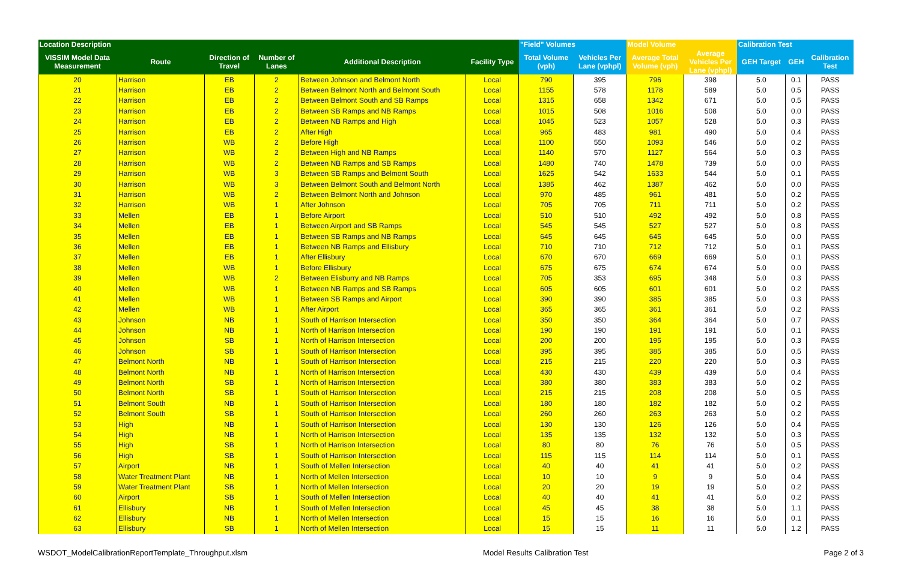| Location Description | | | | | | "Field" Volumes | | Model Volume | | Calibration Test | | |
| --- | --- | --- | --- | --- | --- | --- | --- | --- | --- | --- | --- | --- |
| VISSIM Model Data Measurement | Route | Direction of Travel | Number of Lanes | Additional Description | Facility Type | Total Volume (vph) | Vehicles Per Lane (vphpl) | Average Total Volume (vph) | Average Vehicles Per Lane (vphpl) | GEH Target | GEH | Calibration Test |
| 20 | Harrison | EB | 2 | Between Johnson and Belmont North | Local | 790 | 395 | 796 | 398 | 5.0 | 0.1 | PASS |
| 21 | Harrison | EB | 2 | Between Belmont North and Belmont South | Local | 1155 | 578 | 1178 | 589 | 5.0 | 0.5 | PASS |
| 22 | Harrison | EB | 2 | Between Belmont South and SB Ramps | Local | 1315 | 658 | 1342 | 671 | 5.0 | 0.5 | PASS |
| 23 | Harrison | EB | 2 | Between SB Ramps and NB Ramps | Local | 1015 | 508 | 1016 | 508 | 5.0 | 0.0 | PASS |
| 24 | Harrison | EB | 2 | Between NB Ramps and High | Local | 1045 | 523 | 1057 | 528 | 5.0 | 0.3 | PASS |
| 25 | Harrison | EB | 2 | After High | Local | 965 | 483 | 981 | 490 | 5.0 | 0.4 | PASS |
| 26 | Harrison | WB | 2 | Before High | Local | 1100 | 550 | 1093 | 546 | 5.0 | 0.2 | PASS |
| 27 | Harrison | WB | 2 | Between High and NB Ramps | Local | 1140 | 570 | 1127 | 564 | 5.0 | 0.3 | PASS |
| 28 | Harrison | WB | 2 | Between NB Ramps and SB Ramps | Local | 1480 | 740 | 1478 | 739 | 5.0 | 0.0 | PASS |
| 29 | Harrison | WB | 3 | Between SB Ramps and Belmont South | Local | 1625 | 542 | 1633 | 544 | 5.0 | 0.1 | PASS |
| 30 | Harrison | WB | 3 | Between Belmont South and Belmont North | Local | 1385 | 462 | 1387 | 462 | 5.0 | 0.0 | PASS |
| 31 | Harrison | WB | 2 | Between Belmont North and Johnson | Local | 970 | 485 | 961 | 481 | 5.0 | 0.2 | PASS |
| 32 | Harrison | WB | 1 | After Johnson | Local | 705 | 705 | 711 | 711 | 5.0 | 0.2 | PASS |
| 33 | Mellen | EB | 1 | Before Airport | Local | 510 | 510 | 492 | 492 | 5.0 | 0.8 | PASS |
| 34 | Mellen | EB | 1 | Between Airport and SB Ramps | Local | 545 | 545 | 527 | 527 | 5.0 | 0.8 | PASS |
| 35 | Mellen | EB | 1 | Between SB Ramps and NB Ramps | Local | 645 | 645 | 645 | 645 | 5.0 | 0.0 | PASS |
| 36 | Mellen | EB | 1 | Between NB Ramps and Ellisbury | Local | 710 | 710 | 712 | 712 | 5.0 | 0.1 | PASS |
| 37 | Mellen | EB | 1 | After Ellisbury | Local | 670 | 670 | 669 | 669 | 5.0 | 0.1 | PASS |
| 38 | Mellen | WB | 1 | Before Ellisbury | Local | 675 | 675 | 674 | 674 | 5.0 | 0.0 | PASS |
| 39 | Mellen | WB | 2 | Between Elisburry and NB Ramps | Local | 705 | 353 | 695 | 348 | 5.0 | 0.3 | PASS |
| 40 | Mellen | WB | 1 | Between NB Ramps and SB Ramps | Local | 605 | 605 | 601 | 601 | 5.0 | 0.2 | PASS |
| 41 | Mellen | WB | 1 | Between SB Ramps and Airport | Local | 390 | 390 | 385 | 385 | 5.0 | 0.3 | PASS |
| 42 | Mellen | WB | 1 | After Airport | Local | 365 | 365 | 361 | 361 | 5.0 | 0.2 | PASS |
| 43 | Johnson | NB | 1 | South of Harrison Intersection | Local | 350 | 350 | 364 | 364 | 5.0 | 0.7 | PASS |
| 44 | Johnson | NB | 1 | North of Harrison Intersection | Local | 190 | 190 | 191 | 191 | 5.0 | 0.1 | PASS |
| 45 | Johnson | SB | 1 | North of Harrison Intersection | Local | 200 | 200 | 195 | 195 | 5.0 | 0.3 | PASS |
| 46 | Johnson | SB | 1 | South of Harrison Intersection | Local | 395 | 395 | 385 | 385 | 5.0 | 0.5 | PASS |
| 47 | Belmont North | NB | 1 | South of Harrison Intersection | Local | 215 | 215 | 220 | 220 | 5.0 | 0.3 | PASS |
| 48 | Belmont North | NB | 1 | North of Harrison Intersection | Local | 430 | 430 | 439 | 439 | 5.0 | 0.4 | PASS |
| 49 | Belmont North | SB | 1 | North of Harrison Intersection | Local | 380 | 380 | 383 | 383 | 5.0 | 0.2 | PASS |
| 50 | Belmont North | SB | 1 | South of Harrison Intersection | Local | 215 | 215 | 208 | 208 | 5.0 | 0.5 | PASS |
| 51 | Belmont South | NB | 1 | South of Harrison Intersection | Local | 180 | 180 | 182 | 182 | 5.0 | 0.2 | PASS |
| 52 | Belmont South | SB | 1 | South of Harrison Intersection | Local | 260 | 260 | 263 | 263 | 5.0 | 0.2 | PASS |
| 53 | High | NB | 1 | South of Harrison Intersection | Local | 130 | 130 | 126 | 126 | 5.0 | 0.4 | PASS |
| 54 | High | NB | 1 | North of Harrison Intersection | Local | 135 | 135 | 132 | 132 | 5.0 | 0.3 | PASS |
| 55 | High | SB | 1 | North of Harrison Intersection | Local | 80 | 80 | 76 | 76 | 5.0 | 0.5 | PASS |
| 56 | High | SB | 1 | South of Harrison Intersection | Local | 115 | 115 | 114 | 114 | 5.0 | 0.1 | PASS |
| 57 | Airport | NB | 1 | South of Mellen Intersection | Local | 40 | 40 | 41 | 41 | 5.0 | 0.2 | PASS |
| 58 | Water Treatment Plant | NB | 1 | North of Mellen Intersection | Local | 10 | 10 | 9 | 9 | 5.0 | 0.4 | PASS |
| 59 | Water Treatment Plant | SB | 1 | North of Mellen Intersection | Local | 20 | 20 | 19 | 19 | 5.0 | 0.2 | PASS |
| 60 | Airport | SB | 1 | South of Mellen Intersection | Local | 40 | 40 | 41 | 41 | 5.0 | 0.2 | PASS |
| 61 | Ellisbury | NB | 1 | South of Mellen Intersection | Local | 45 | 45 | 38 | 38 | 5.0 | 1.1 | PASS |
| 62 | Ellisbury | NB | 1 | North of Mellen Intersection | Local | 15 | 15 | 16 | 16 | 5.0 | 0.1 | PASS |
| 63 | Ellisbury | SB | 1 | North of Mellen Intersection | Local | 15 | 15 | 11 | 11 | 5.0 | 1.2 | PASS |
WSDOT_ModelCalibrationReportTemplate_Throughput.xlsm Model Results Calibration Test Page 2 of 3